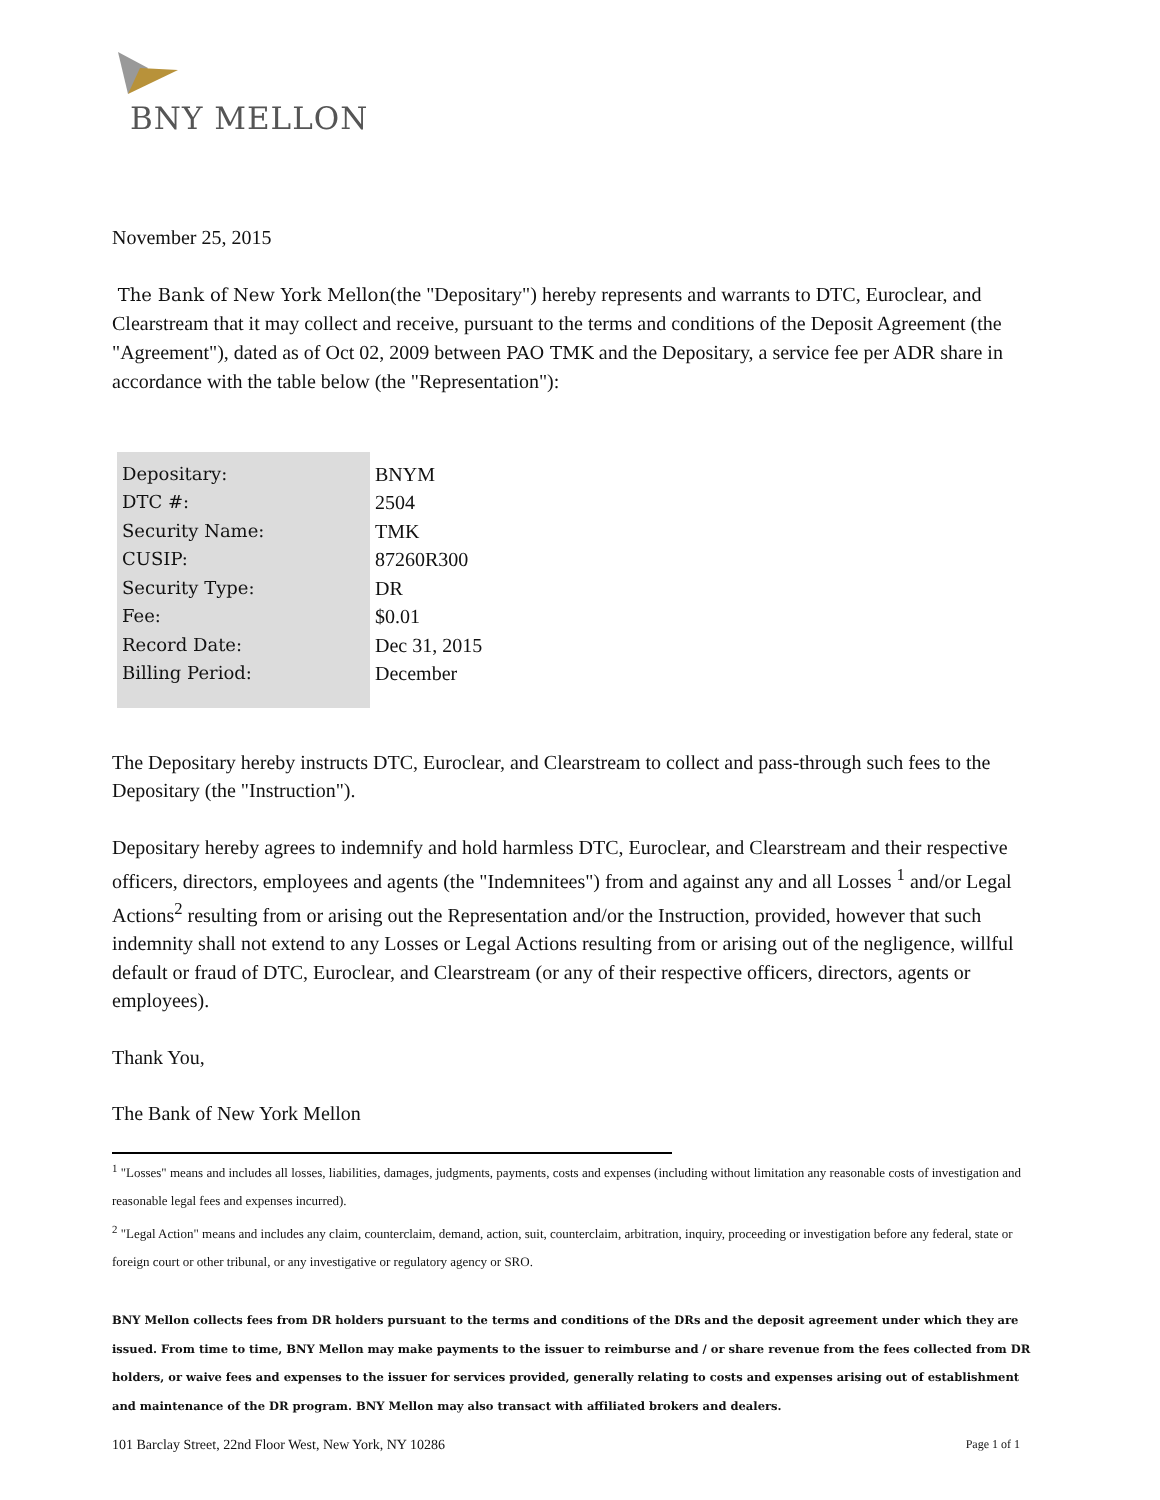BNY MELLON
November 25, 2015
The Bank of New York Mellon(the "Depositary") hereby represents and warrants to DTC, Euroclear, and Clearstream that it may collect and receive, pursuant to the terms and conditions of the Deposit Agreement (the "Agreement"), dated as of Oct 02, 2009 between PAO TMK and the Depositary, a service fee per ADR share in accordance with the table below (the "Representation"):
| Depositary: | BNYM |
| DTC #: | 2504 |
| Security Name: | TMK |
| CUSIP: | 87260R300 |
| Security Type: | DR |
| Fee: | $0.01 |
| Record Date: | Dec 31, 2015 |
| Billing Period: | December |
The Depositary hereby instructs DTC, Euroclear, and Clearstream to collect and pass-through such fees to the Depositary (the "Instruction").
Depositary hereby agrees to indemnify and hold harmless DTC, Euroclear, and Clearstream and their respective officers, directors, employees and agents (the "Indemnitees") from and against any and all Losses <sup>1</sup> and/or Legal Actions<sup>2</sup> resulting from or arising out the Representation and/or the Instruction, provided, however that such indemnity shall not extend to any Losses or Legal Actions resulting from or arising out of the negligence, willful default or fraud of DTC, Euroclear, and Clearstream (or any of their respective officers, directors, agents or employees).
Thank You,
The Bank of New York Mellon
<sup>1</sup> "Losses" means and includes all losses, liabilities, damages, judgments, payments, costs and expenses (including without limitation any reasonable costs of investigation and reasonable legal fees and expenses incurred).
<sup>2</sup> "Legal Action" means and includes any claim, counterclaim, demand, action, suit, counterclaim, arbitration, inquiry, proceeding or investigation before any federal, state or foreign court or other tribunal, or any investigative or regulatory agency or SRO.
BNY Mellon collects fees from DR holders pursuant to the terms and conditions of the DRs and the deposit agreement under which they are issued. From time to time, BNY Mellon may make payments to the issuer to reimburse and / or share revenue from the fees collected from DR holders, or waive fees and expenses to the issuer for services provided, generally relating to costs and expenses arising out of establishment and maintenance of the DR program. BNY Mellon may also transact with affiliated brokers and dealers.
101 Barclay Street, 22nd Floor West, New York, NY 10286 Page 1 of 1